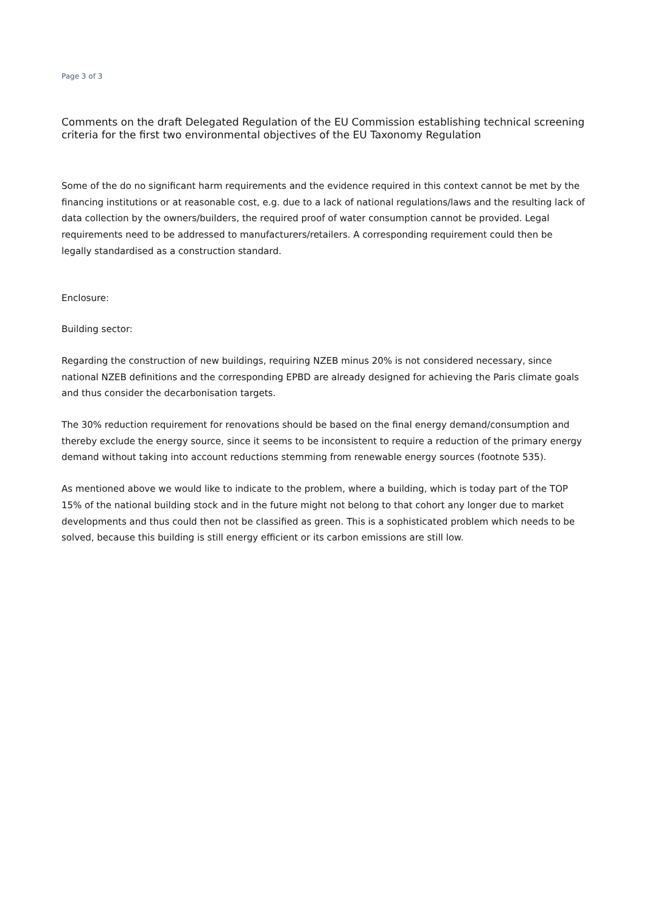Page 3 of 3
Comments on the draft Delegated Regulation of the EU Commission establishing technical screening criteria for the first two environmental objectives of the EU Taxonomy Regulation
Some of the do no significant harm requirements and the evidence required in this context cannot be met by the financing institutions or at reasonable cost, e.g. due to a lack of national regulations/laws and the resulting lack of data collection by the owners/builders, the required proof of water consumption cannot be provided. Legal requirements need to be addressed to manufacturers/retailers. A corresponding requirement could then be legally standardised as a construction standard.
Enclosure:
Building sector:
Regarding the construction of new buildings, requiring NZEB minus 20% is not considered necessary, since national NZEB definitions and the corresponding EPBD are already designed for achieving the Paris climate goals and thus consider the decarbonisation targets.
The 30% reduction requirement for renovations should be based on the final energy demand/consumption and thereby exclude the energy source, since it seems to be inconsistent to require a reduction of the primary energy demand without taking into account reductions stemming from renewable energy sources (footnote 535).
As mentioned above we would like to indicate to the problem, where a building, which is today part of the TOP 15% of the national building stock and in the future might not belong to that cohort any longer due to market developments and thus could then not be classified as green. This is a sophisticated problem which needs to be solved, because this building is still energy efficient or its carbon emissions are still low.